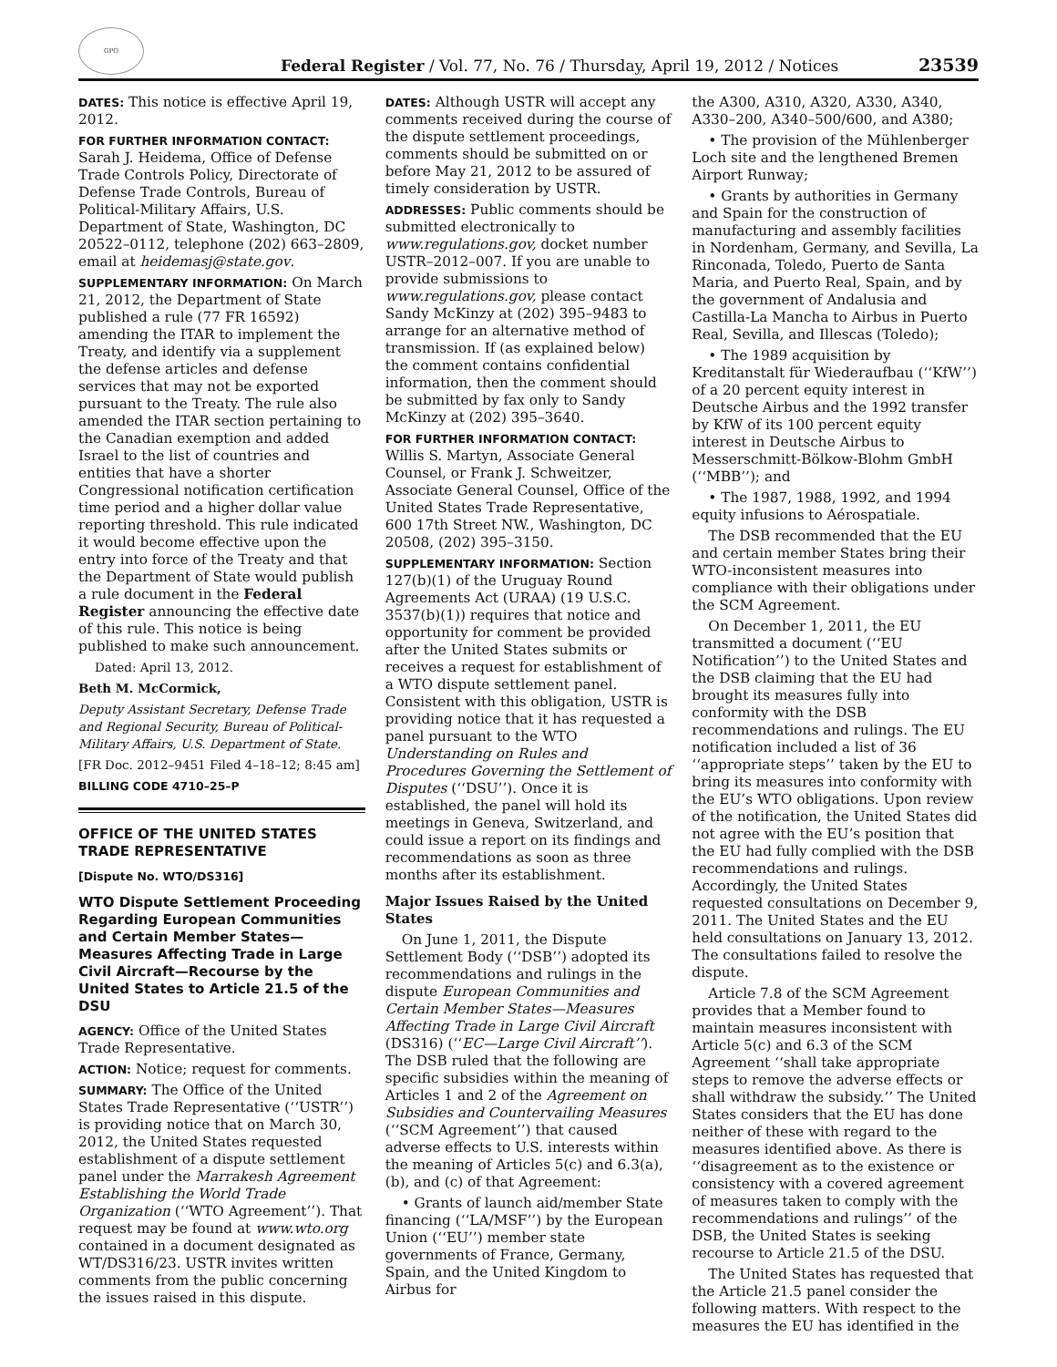GPO
Federal Register / Vol. 77, No. 76 / Thursday, April 19, 2012 / Notices
23539
DATES: This notice is effective April 19, 2012.
FOR FURTHER INFORMATION CONTACT:
Sarah J. Heidema, Office of Defense Trade Controls Policy, Directorate of Defense Trade Controls, Bureau of Political-Military Affairs, U.S. Department of State, Washington, DC 20522–0112, telephone (202) 663–2809, email at heidemasj@state.gov.
SUPPLEMENTARY INFORMATION: On March 21, 2012, the Department of State published a rule (77 FR 16592) amending the ITAR to implement the Treaty, and identify via a supplement the defense articles and defense services that may not be exported pursuant to the Treaty. The rule also amended the ITAR section pertaining to the Canadian exemption and added Israel to the list of countries and entities that have a shorter Congressional notification certification time period and a higher dollar value reporting threshold. This rule indicated it would become effective upon the entry into force of the Treaty and that the Department of State would publish a rule document in the Federal Register announcing the effective date of this rule. This notice is being published to make such announcement.
Dated: April 13, 2012.
Beth M. McCormick,
Deputy Assistant Secretary, Defense Trade and Regional Security, Bureau of Political-Military Affairs, U.S. Department of State.
[FR Doc. 2012–9451 Filed 4–18–12; 8:45 am]
BILLING CODE 4710–25–P
OFFICE OF THE UNITED STATES TRADE REPRESENTATIVE
[Dispute No. WTO/DS316]
WTO Dispute Settlement Proceeding Regarding European Communities and Certain Member States—Measures Affecting Trade in Large Civil Aircraft—Recourse by the United States to Article 21.5 of the DSU
AGENCY: Office of the United States Trade Representative.
ACTION: Notice; request for comments.
SUMMARY: The Office of the United States Trade Representative (‘‘USTR’’) is providing notice that on March 30, 2012, the United States requested establishment of a dispute settlement panel under the Marrakesh Agreement Establishing the World Trade Organization (‘‘WTO Agreement’’). That request may be found at www.wto.org contained in a document designated as WT/DS316/23. USTR invites written comments from the public concerning the issues raised in this dispute.
DATES: Although USTR will accept any comments received during the course of the dispute settlement proceedings, comments should be submitted on or before May 21, 2012 to be assured of timely consideration by USTR.
ADDRESSES: Public comments should be submitted electronically to www.regulations.gov, docket number USTR–2012–007. If you are unable to provide submissions to www.regulations.gov, please contact Sandy McKinzy at (202) 395–9483 to arrange for an alternative method of transmission. If (as explained below) the comment contains confidential information, then the comment should be submitted by fax only to Sandy McKinzy at (202) 395–3640.
FOR FURTHER INFORMATION CONTACT:
Willis S. Martyn, Associate General Counsel, or Frank J. Schweitzer, Associate General Counsel, Office of the United States Trade Representative, 600 17th Street NW., Washington, DC 20508, (202) 395–3150.
SUPPLEMENTARY INFORMATION: Section 127(b)(1) of the Uruguay Round Agreements Act (URAA) (19 U.S.C. 3537(b)(1)) requires that notice and opportunity for comment be provided after the United States submits or receives a request for establishment of a WTO dispute settlement panel. Consistent with this obligation, USTR is providing notice that it has requested a panel pursuant to the WTO Understanding on Rules and Procedures Governing the Settlement of Disputes (‘‘DSU’’). Once it is established, the panel will hold its meetings in Geneva, Switzerland, and could issue a report on its findings and recommendations as soon as three months after its establishment.
Major Issues Raised by the United States
On June 1, 2011, the Dispute Settlement Body (‘‘DSB’’) adopted its recommendations and rulings in the dispute European Communities and Certain Member States—Measures Affecting Trade in Large Civil Aircraft (DS316) (‘‘EC—Large Civil Aircraft’’). The DSB ruled that the following are specific subsidies within the meaning of Articles 1 and 2 of the Agreement on Subsidies and Countervailing Measures (‘‘SCM Agreement’’) that caused adverse effects to U.S. interests within the meaning of Articles 5(c) and 6.3(a), (b), and (c) of that Agreement:
• Grants of launch aid/member State financing (‘‘LA/MSF’’) by the European Union (‘‘EU’’) member state governments of France, Germany, Spain, and the United Kingdom to Airbus for
the A300, A310, A320, A330, A340, A330–200, A340–500/600, and A380;
• The provision of the Mühlenberger Loch site and the lengthened Bremen Airport Runway;
• Grants by authorities in Germany and Spain for the construction of manufacturing and assembly facilities in Nordenham, Germany, and Sevilla, La Rinconada, Toledo, Puerto de Santa Maria, and Puerto Real, Spain, and by the government of Andalusia and Castilla-La Mancha to Airbus in Puerto Real, Sevilla, and Illescas (Toledo);
• The 1989 acquisition by Kreditanstalt für Wiederaufbau (‘‘KfW’’) of a 20 percent equity interest in Deutsche Airbus and the 1992 transfer by KfW of its 100 percent equity interest in Deutsche Airbus to Messerschmitt-Bölkow-Blohm GmbH (‘‘MBB’’); and
• The 1987, 1988, 1992, and 1994 equity infusions to Aérospatiale.
The DSB recommended that the EU and certain member States bring their WTO-inconsistent measures into compliance with their obligations under the SCM Agreement.
On December 1, 2011, the EU transmitted a document (‘‘EU Notification’’) to the United States and the DSB claiming that the EU had brought its measures fully into conformity with the DSB recommendations and rulings. The EU notification included a list of 36 ‘‘appropriate steps’’ taken by the EU to bring its measures into conformity with the EU’s WTO obligations. Upon review of the notification, the United States did not agree with the EU’s position that the EU had fully complied with the DSB recommendations and rulings. Accordingly, the United States requested consultations on December 9, 2011. The United States and the EU held consultations on January 13, 2012. The consultations failed to resolve the dispute.
Article 7.8 of the SCM Agreement provides that a Member found to maintain measures inconsistent with Article 5(c) and 6.3 of the SCM Agreement ‘‘shall take appropriate steps to remove the adverse effects or shall withdraw the subsidy.’’ The United States considers that the EU has done neither of these with regard to the measures identified above. As there is ‘‘disagreement as to the existence or consistency with a covered agreement of measures taken to comply with the recommendations and rulings’’ of the DSB, the United States is seeking recourse to Article 21.5 of the DSU.
The United States has requested that the Article 21.5 panel consider the following matters. With respect to the measures the EU has identified in the